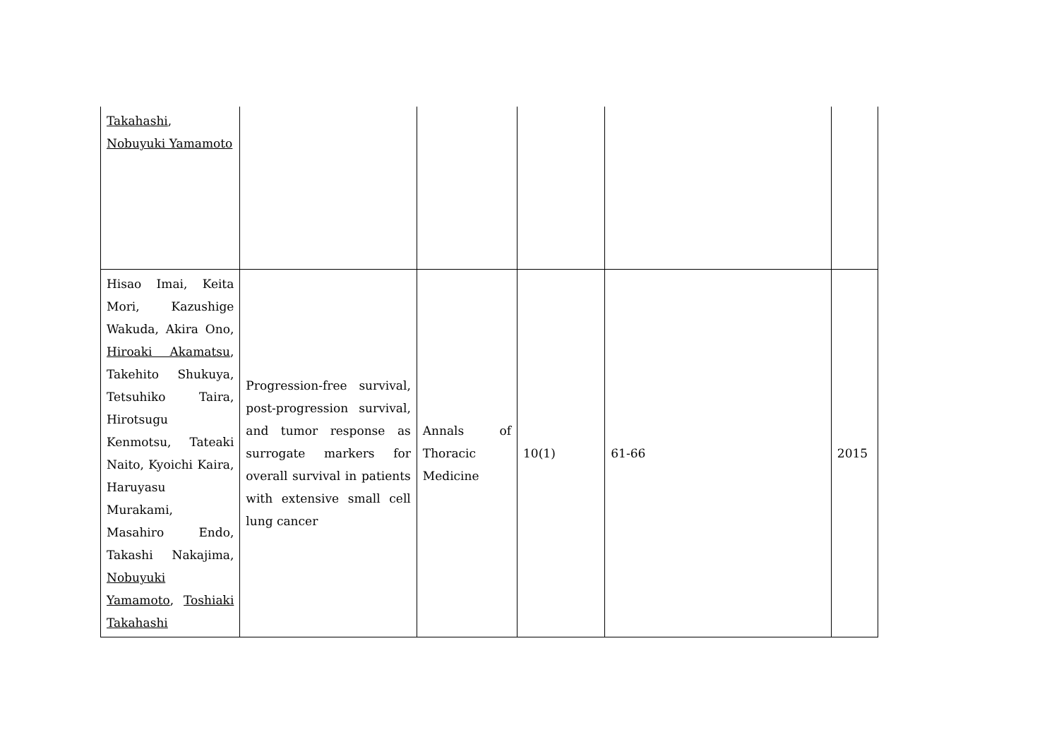| Takahashi , Nobuyuki Yamamoto | | | | | |
| Hisao Imai, Keita Mori, Kazushige Wakuda, Akira Ono, Hiroaki Akamatsu , Takehito Shukuya, Tetsuhiko Taira, Hirotsugu Kenmotsu, Tateaki Naito, Kyoichi Kaira, Haruyasu Murakami, Masahiro Endo, Takashi Nakajima, Nobuyuki Yamamoto , Toshiaki Takahashi | Progression-free survival, post-progression survival, and tumor response as surrogate markers for overall survival in patients with extensive small cell lung cancer | Annals of Thoracic Medicine | 10(1) | 61-66 | 2015 |